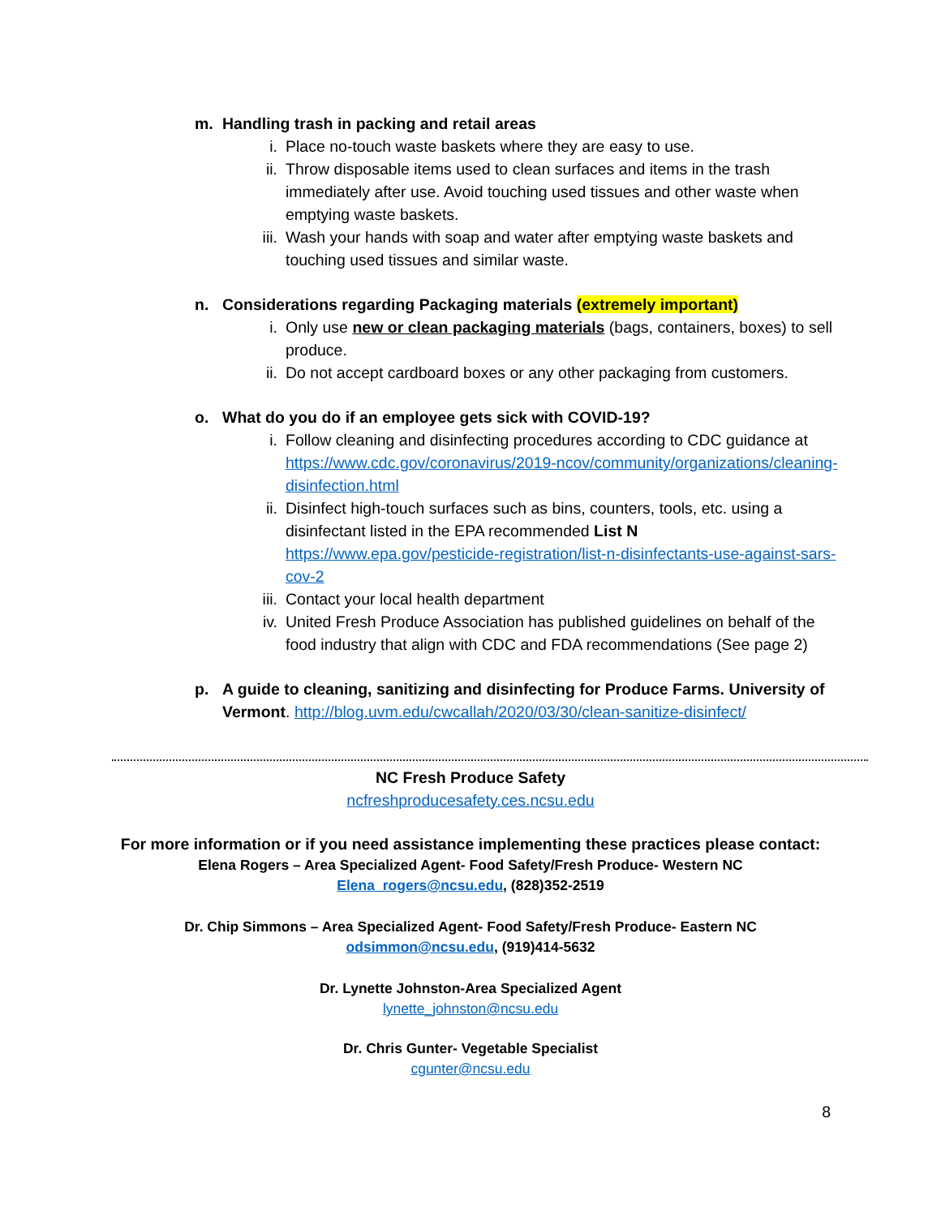m. Handling trash in packing and retail areas
i. Place no-touch waste baskets where they are easy to use.
ii. Throw disposable items used to clean surfaces and items in the trash immediately after use. Avoid touching used tissues and other waste when emptying waste baskets.
iii. Wash your hands with soap and water after emptying waste baskets and touching used tissues and similar waste.
n. Considerations regarding Packaging materials (extremely important)
i. Only use new or clean packaging materials (bags, containers, boxes) to sell produce.
ii. Do not accept cardboard boxes or any other packaging from customers.
o. What do you do if an employee gets sick with COVID-19?
i. Follow cleaning and disinfecting procedures according to CDC guidance at https://www.cdc.gov/coronavirus/2019-ncov/community/organizations/cleaning-disinfection.html
ii. Disinfect high-touch surfaces such as bins, counters, tools, etc. using a disinfectant listed in the EPA recommended List N https://www.epa.gov/pesticide-registration/list-n-disinfectants-use-against-sars-cov-2
iii. Contact your local health department
iv. United Fresh Produce Association has published guidelines on behalf of the food industry that align with CDC and FDA recommendations (See page 2)
p. A guide to cleaning, sanitizing and disinfecting for Produce Farms. University of Vermont. http://blog.uvm.edu/cwcallah/2020/03/30/clean-sanitize-disinfect/
NC Fresh Produce Safety
ncfreshproducesafety.ces.ncsu.edu
For more information or if you need assistance implementing these practices please contact:
Elena Rogers – Area Specialized Agent- Food Safety/Fresh Produce- Western NC
Elena_rogers@ncsu.edu, (828)352-2519
Dr. Chip Simmons – Area Specialized Agent- Food Safety/Fresh Produce- Eastern NC
odsimmon@ncsu.edu, (919)414-5632
Dr. Lynette Johnston-Area Specialized Agent
lynette_johnston@ncsu.edu
Dr. Chris Gunter- Vegetable Specialist
cgunter@ncsu.edu
8